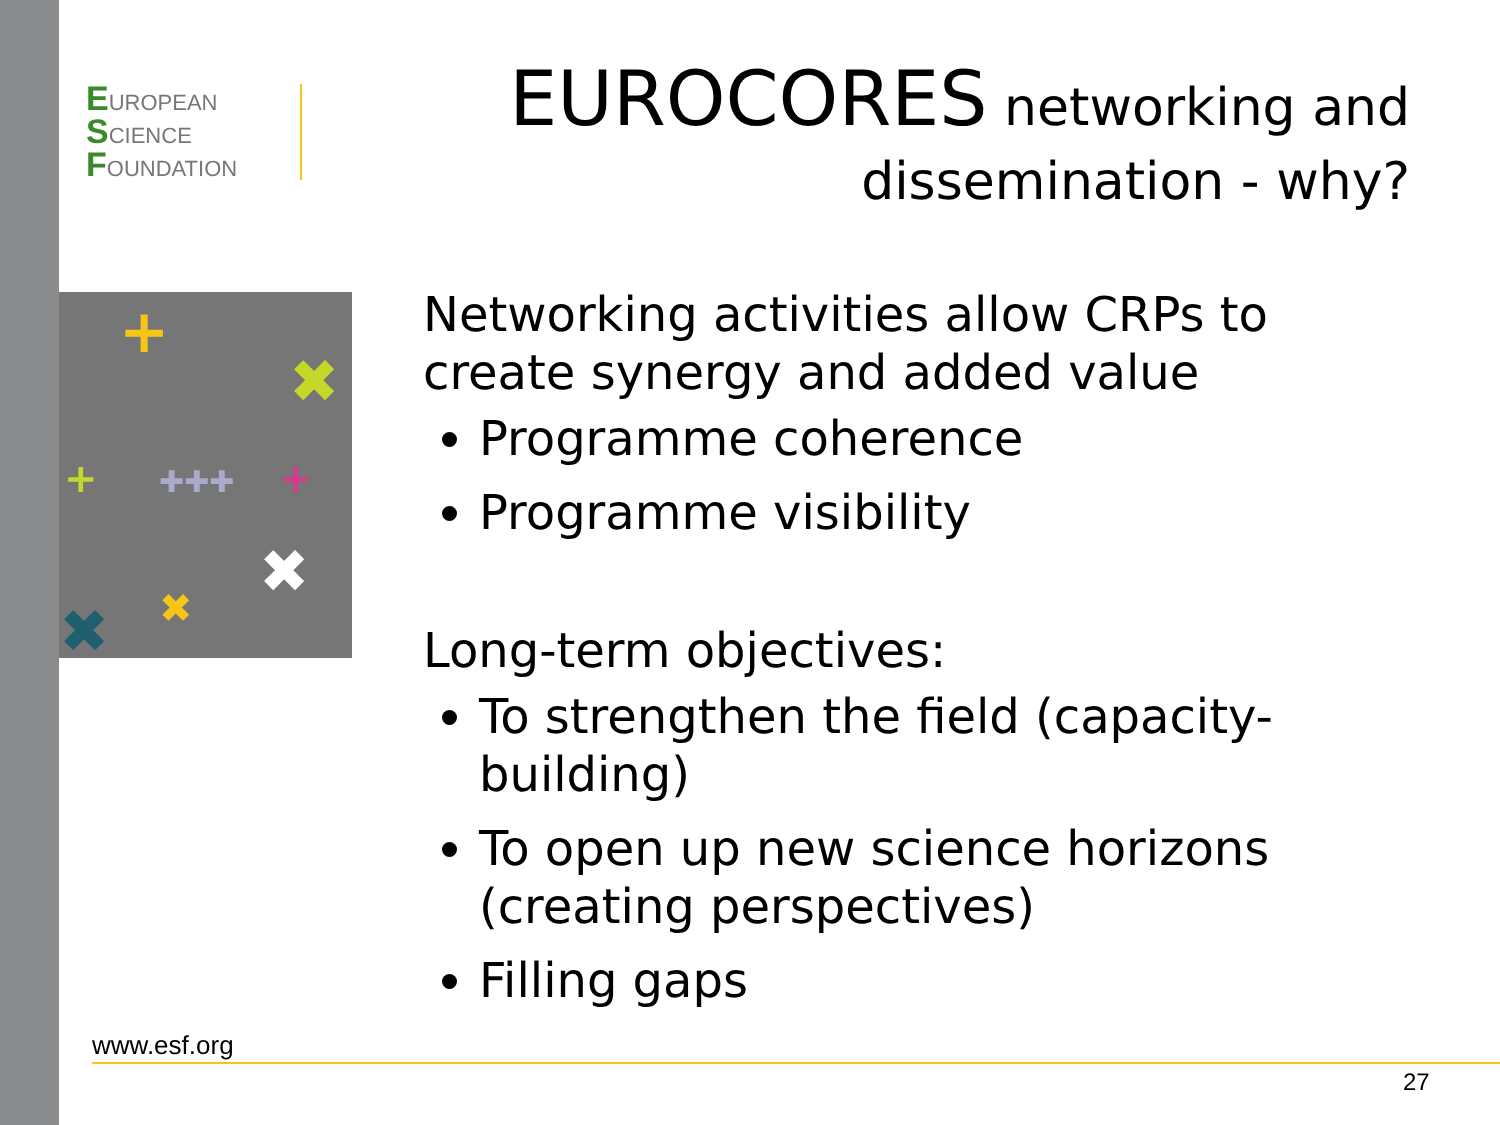EUROPEAN
SCIENCE
FOUNDATION
+
✖
✖
✖
✖
+
+
✚✚✚
EUROCORES networking and
dissemination - why?
Networking activities allow CRPs to create synergy and added value
Programme coherence
Programme visibility
Long-term objectives:
To strengthen the field (capacity-building)
To open up new science horizons (creating perspectives)
Filling gaps
www.esf.org
27